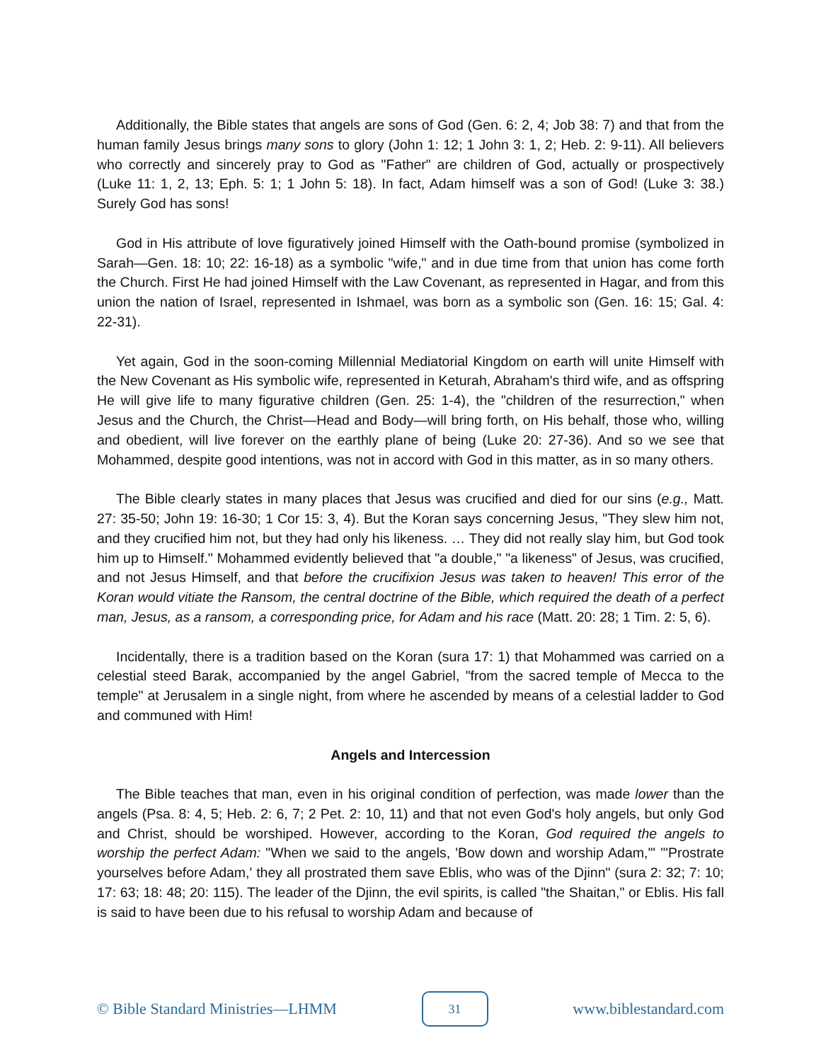Additionally, the Bible states that angels are sons of God (Gen. 6: 2, 4; Job 38: 7) and that from the human family Jesus brings many sons to glory (John 1: 12; 1 John 3: 1, 2; Heb. 2: 9-11). All believers who correctly and sincerely pray to God as "Father" are children of God, actually or prospectively (Luke 11: 1, 2, 13; Eph. 5: 1; 1 John 5: 18). In fact, Adam himself was a son of God! (Luke 3: 38.) Surely God has sons!
God in His attribute of love figuratively joined Himself with the Oath-bound promise (symbolized in Sarah—Gen. 18: 10; 22: 16-18) as a symbolic "wife," and in due time from that union has come forth the Church. First He had joined Himself with the Law Covenant, as represented in Hagar, and from this union the nation of Israel, represented in Ishmael, was born as a symbolic son (Gen. 16: 15; Gal. 4: 22-31).
Yet again, God in the soon-coming Millennial Mediatorial Kingdom on earth will unite Himself with the New Covenant as His symbolic wife, represented in Keturah, Abraham's third wife, and as offspring He will give life to many figurative children (Gen. 25: 1-4), the "children of the resurrection," when Jesus and the Church, the Christ—Head and Body—will bring forth, on His behalf, those who, willing and obedient, will live forever on the earthly plane of being (Luke 20: 27-36). And so we see that Mohammed, despite good intentions, was not in accord with God in this matter, as in so many others.
The Bible clearly states in many places that Jesus was crucified and died for our sins (e.g., Matt. 27: 35-50; John 19: 16-30; 1 Cor 15: 3, 4). But the Koran says concerning Jesus, "They slew him not, and they crucified him not, but they had only his likeness. … They did not really slay him, but God took him up to Himself." Mohammed evidently believed that "a double," "a likeness" of Jesus, was crucified, and not Jesus Himself, and that before the crucifixion Jesus was taken to heaven! This error of the Koran would vitiate the Ransom, the central doctrine of the Bible, which required the death of a perfect man, Jesus, as a ransom, a corresponding price, for Adam and his race (Matt. 20: 28; 1 Tim. 2: 5, 6).
Incidentally, there is a tradition based on the Koran (sura 17: 1) that Mohammed was carried on a celestial steed Barak, accompanied by the angel Gabriel, "from the sacred temple of Mecca to the temple" at Jerusalem in a single night, from where he ascended by means of a celestial ladder to God and communed with Him!
Angels and Intercession
The Bible teaches that man, even in his original condition of perfection, was made lower than the angels (Psa. 8: 4, 5; Heb. 2: 6, 7; 2 Pet. 2: 10, 11) and that not even God's holy angels, but only God and Christ, should be worshiped. However, according to the Koran, God required the angels to worship the perfect Adam: "When we said to the angels, 'Bow down and worship Adam,'" "'Prostrate yourselves before Adam,' they all prostrated them save Eblis, who was of the Djinn" (sura 2: 32; 7: 10; 17: 63; 18: 48; 20: 115). The leader of the Djinn, the evil spirits, is called "the Shaitan," or Eblis. His fall is said to have been due to his refusal to worship Adam and because of
© Bible Standard Ministries—LHMM 31 www.biblestandard.com